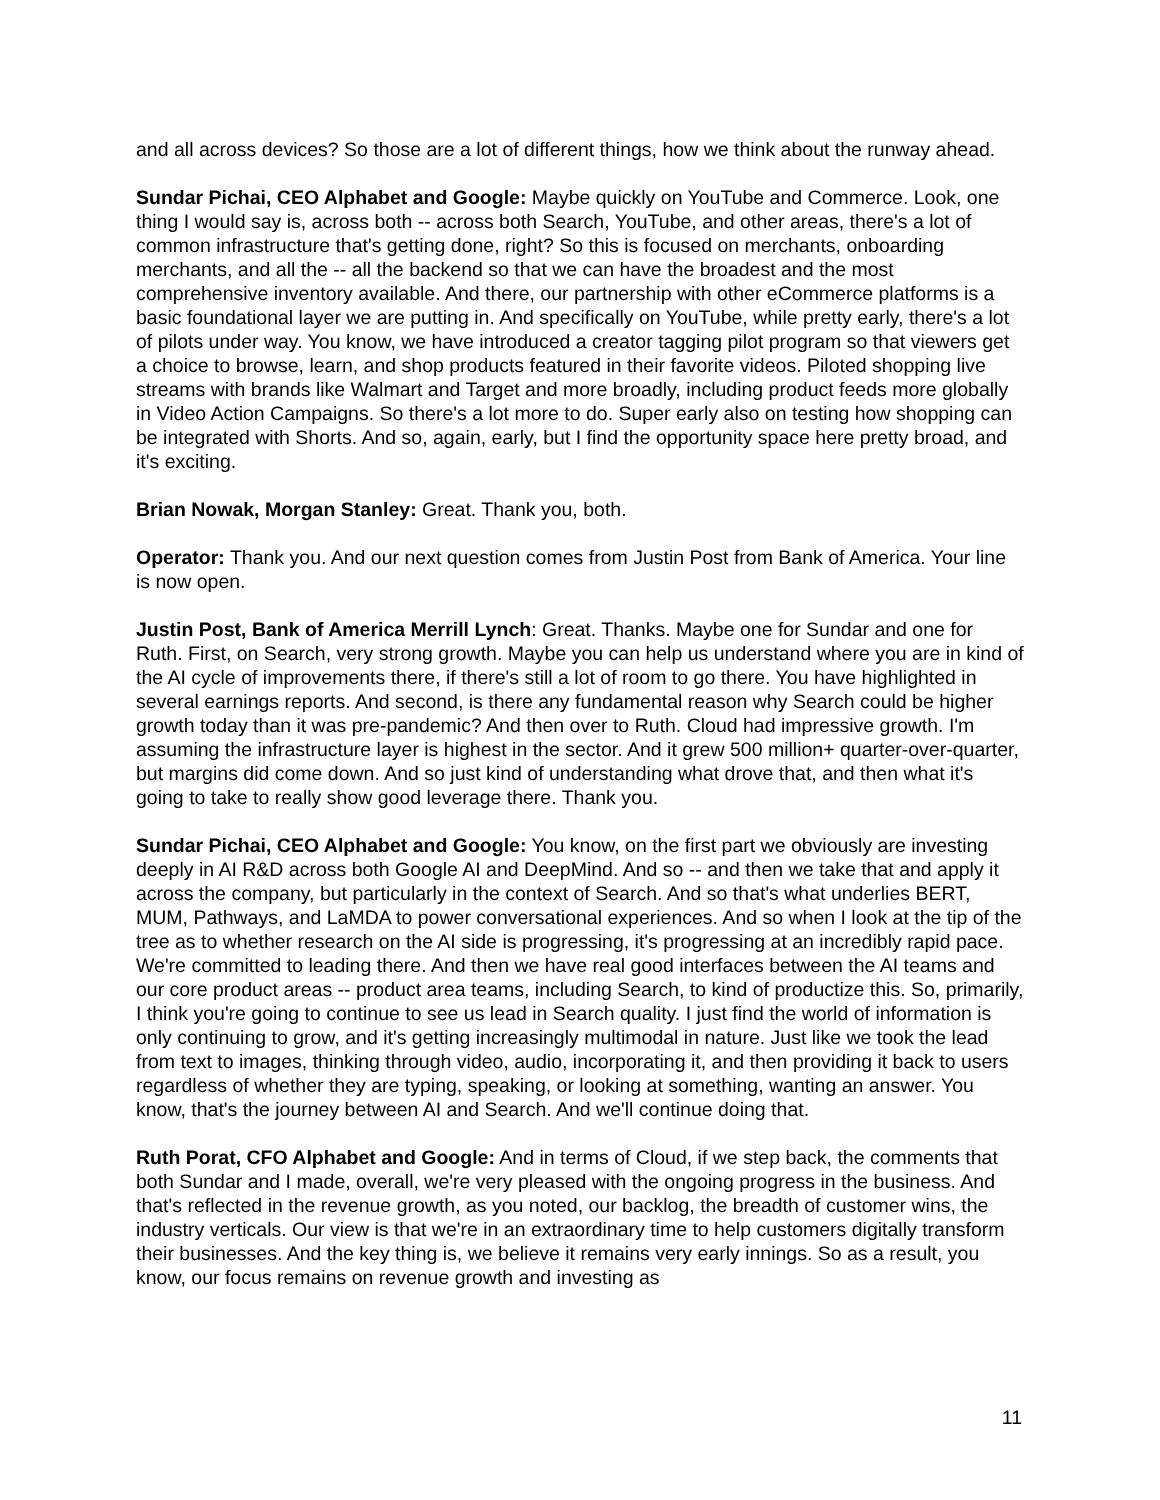and all across devices? So those are a lot of different things, how we think about the runway ahead.
Sundar Pichai, CEO Alphabet and Google: Maybe quickly on YouTube and Commerce. Look, one thing I would say is, across both -- across both Search, YouTube, and other areas, there's a lot of common infrastructure that's getting done, right? So this is focused on merchants, onboarding merchants, and all the -- all the backend so that we can have the broadest and the most comprehensive inventory available. And there, our partnership with other eCommerce platforms is a basic foundational layer we are putting in. And specifically on YouTube, while pretty early, there's a lot of pilots under way. You know, we have introduced a creator tagging pilot program so that viewers get a choice to browse, learn, and shop products featured in their favorite videos. Piloted shopping live streams with brands like Walmart and Target and more broadly, including product feeds more globally in Video Action Campaigns. So there's a lot more to do. Super early also on testing how shopping can be integrated with Shorts. And so, again, early, but I find the opportunity space here pretty broad, and it's exciting.
Brian Nowak, Morgan Stanley: Great. Thank you, both.
Operator: Thank you. And our next question comes from Justin Post from Bank of America. Your line is now open.
Justin Post, Bank of America Merrill Lynch: Great. Thanks. Maybe one for Sundar and one for Ruth. First, on Search, very strong growth. Maybe you can help us understand where you are in kind of the AI cycle of improvements there, if there's still a lot of room to go there. You have highlighted in several earnings reports. And second, is there any fundamental reason why Search could be higher growth today than it was pre-pandemic? And then over to Ruth. Cloud had impressive growth. I'm assuming the infrastructure layer is highest in the sector. And it grew 500 million+ quarter-over-quarter, but margins did come down. And so just kind of understanding what drove that, and then what it's going to take to really show good leverage there. Thank you.
Sundar Pichai, CEO Alphabet and Google: You know, on the first part we obviously are investing deeply in AI R&D across both Google AI and DeepMind. And so -- and then we take that and apply it across the company, but particularly in the context of Search. And so that's what underlies BERT, MUM, Pathways, and LaMDA to power conversational experiences. And so when I look at the tip of the tree as to whether research on the AI side is progressing, it's progressing at an incredibly rapid pace. We're committed to leading there. And then we have real good interfaces between the AI teams and our core product areas -- product area teams, including Search, to kind of productize this. So, primarily, I think you're going to continue to see us lead in Search quality. I just find the world of information is only continuing to grow, and it's getting increasingly multimodal in nature. Just like we took the lead from text to images, thinking through video, audio, incorporating it, and then providing it back to users regardless of whether they are typing, speaking, or looking at something, wanting an answer. You know, that's the journey between AI and Search. And we'll continue doing that.
Ruth Porat, CFO Alphabet and Google: And in terms of Cloud, if we step back, the comments that both Sundar and I made, overall, we're very pleased with the ongoing progress in the business. And that's reflected in the revenue growth, as you noted, our backlog, the breadth of customer wins, the industry verticals. Our view is that we're in an extraordinary time to help customers digitally transform their businesses. And the key thing is, we believe it remains very early innings. So as a result, you know, our focus remains on revenue growth and investing as
11